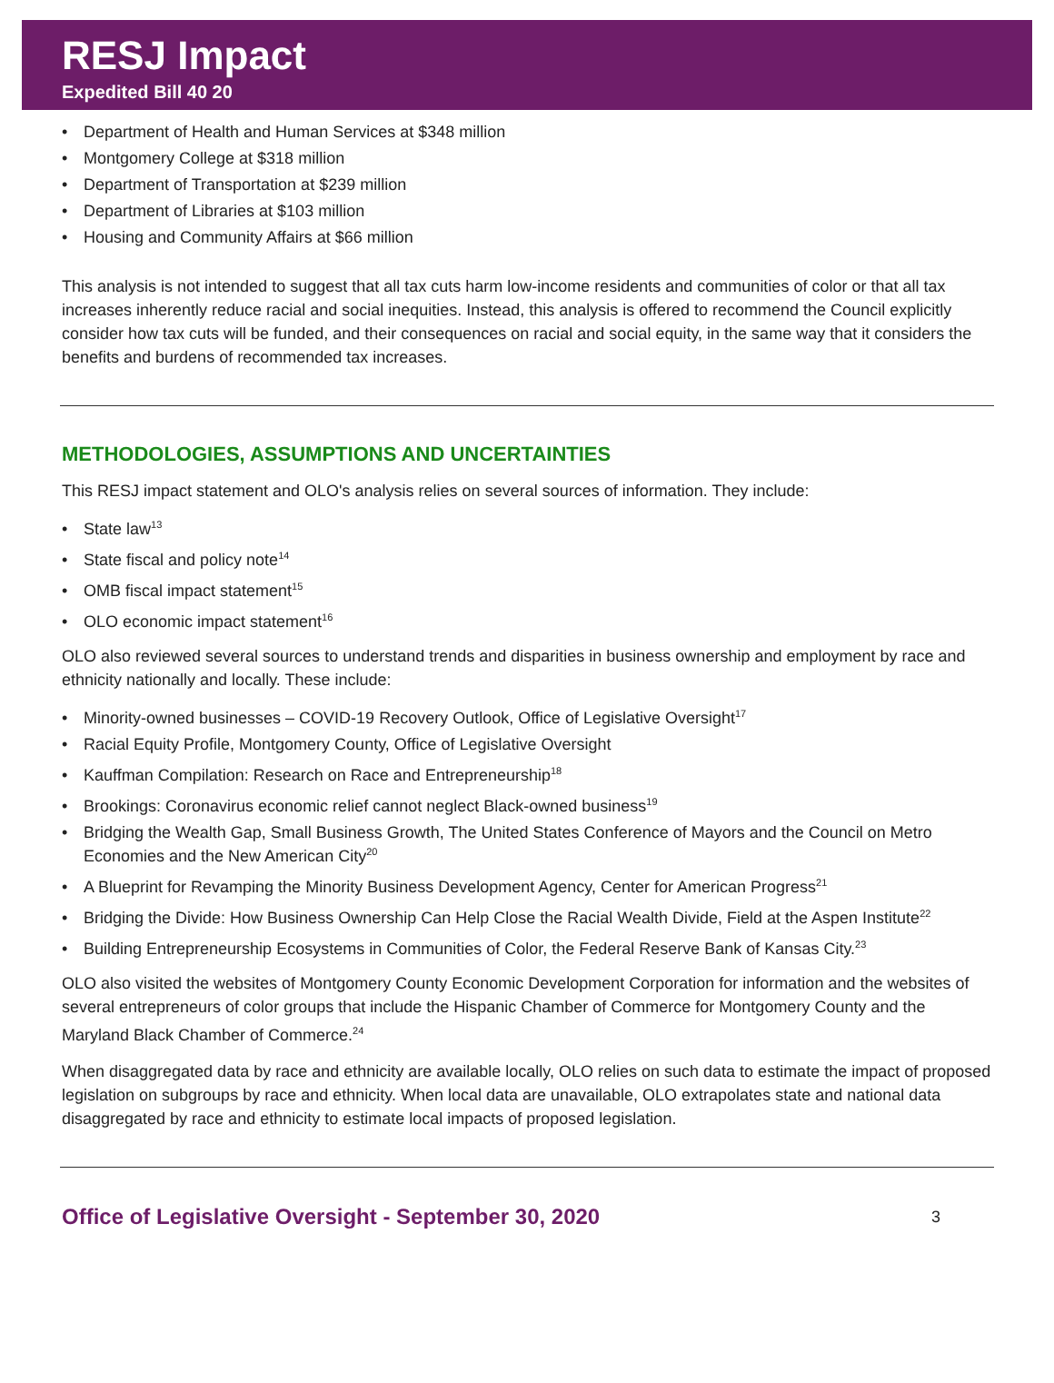RESJ Impact
Expedited Bill 40 20
Department of Health and Human Services at $348 million
Montgomery College at $318 million
Department of Transportation at $239 million
Department of Libraries at $103 million
Housing and Community Affairs at $66 million
This analysis is not intended to suggest that all tax cuts harm low-income residents and communities of color or that all tax increases inherently reduce racial and social inequities. Instead, this analysis is offered to recommend the Council explicitly consider how tax cuts will be funded, and their consequences on racial and social equity, in the same way that it considers the benefits and burdens of recommended tax increases.
METHODOLOGIES, ASSUMPTIONS AND UNCERTAINTIES
This RESJ impact statement and OLO's analysis relies on several sources of information. They include:
State law<sup>13</sup>
State fiscal and policy note<sup>14</sup>
OMB fiscal impact statement<sup>15</sup>
OLO economic impact statement<sup>16</sup>
OLO also reviewed several sources to understand trends and disparities in business ownership and employment by race and ethnicity nationally and locally. These include:
Minority-owned businesses – COVID-19 Recovery Outlook, Office of Legislative Oversight<sup>17</sup>
Racial Equity Profile, Montgomery County, Office of Legislative Oversight
Kauffman Compilation: Research on Race and Entrepreneurship<sup>18</sup>
Brookings: Coronavirus economic relief cannot neglect Black-owned business<sup>19</sup>
Bridging the Wealth Gap, Small Business Growth, The United States Conference of Mayors and the Council on Metro Economies and the New American City<sup>20</sup>
A Blueprint for Revamping the Minority Business Development Agency, Center for American Progress<sup>21</sup>
Bridging the Divide: How Business Ownership Can Help Close the Racial Wealth Divide, Field at the Aspen Institute<sup>22</sup>
Building Entrepreneurship Ecosystems in Communities of Color, the Federal Reserve Bank of Kansas City.<sup>23</sup>
OLO also visited the websites of Montgomery County Economic Development Corporation for information and the websites of several entrepreneurs of color groups that include the Hispanic Chamber of Commerce for Montgomery County and the Maryland Black Chamber of Commerce.<sup>24</sup>
When disaggregated data by race and ethnicity are available locally, OLO relies on such data to estimate the impact of proposed legislation on subgroups by race and ethnicity. When local data are unavailable, OLO extrapolates state and national data disaggregated by race and ethnicity to estimate local impacts of proposed legislation.
Office of Legislative Oversight - September 30, 2020 3